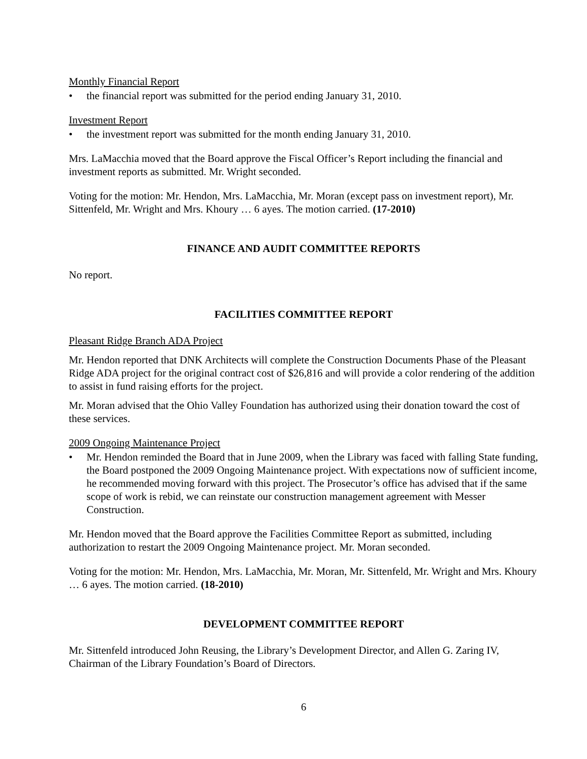Monthly Financial Report
• the financial report was submitted for the period ending January 31, 2010.
Investment Report
• the investment report was submitted for the month ending January 31, 2010.
Mrs. LaMacchia moved that the Board approve the Fiscal Officer’s Report including the financial and investment reports as submitted. Mr. Wright seconded.
Voting for the motion: Mr. Hendon, Mrs. LaMacchia, Mr. Moran (except pass on investment report), Mr. Sittenfeld, Mr. Wright and Mrs. Khoury … 6 ayes. The motion carried. (17-2010)
FINANCE AND AUDIT COMMITTEE REPORTS
No report.
FACILITIES COMMITTEE REPORT
Pleasant Ridge Branch ADA Project
Mr. Hendon reported that DNK Architects will complete the Construction Documents Phase of the Pleasant Ridge ADA project for the original contract cost of $26,816 and will provide a color rendering of the addition to assist in fund raising efforts for the project.
Mr. Moran advised that the Ohio Valley Foundation has authorized using their donation toward the cost of these services.
2009 Ongoing Maintenance Project
• Mr. Hendon reminded the Board that in June 2009, when the Library was faced with falling State funding, the Board postponed the 2009 Ongoing Maintenance project. With expectations now of sufficient income, he recommended moving forward with this project. The Prosecutor’s office has advised that if the same scope of work is rebid, we can reinstate our construction management agreement with Messer Construction.
Mr. Hendon moved that the Board approve the Facilities Committee Report as submitted, including authorization to restart the 2009 Ongoing Maintenance project. Mr. Moran seconded.
Voting for the motion: Mr. Hendon, Mrs. LaMacchia, Mr. Moran, Mr. Sittenfeld, Mr. Wright and Mrs. Khoury … 6 ayes. The motion carried. (18-2010)
DEVELOPMENT COMMITTEE REPORT
Mr. Sittenfeld introduced John Reusing, the Library’s Development Director, and Allen G. Zaring IV, Chairman of the Library Foundation’s Board of Directors.
6